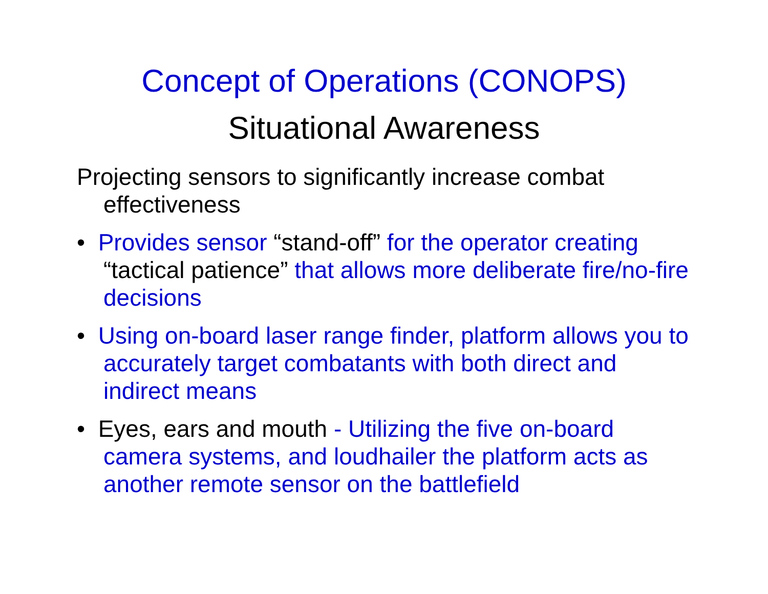Concept of Operations (CONOPS)
Situational Awareness
Projecting sensors to significantly increase combat effectiveness
• Provides sensor “stand-off” for the operator creating “tactical patience” that allows more deliberate fire/no-fire decisions
• Using on-board laser range finder, platform allows you to accurately target combatants with both direct and indirect means
• Eyes, ears and mouth - Utilizing the five on-board camera systems, and loudhailer the platform acts as another remote sensor on the battlefield